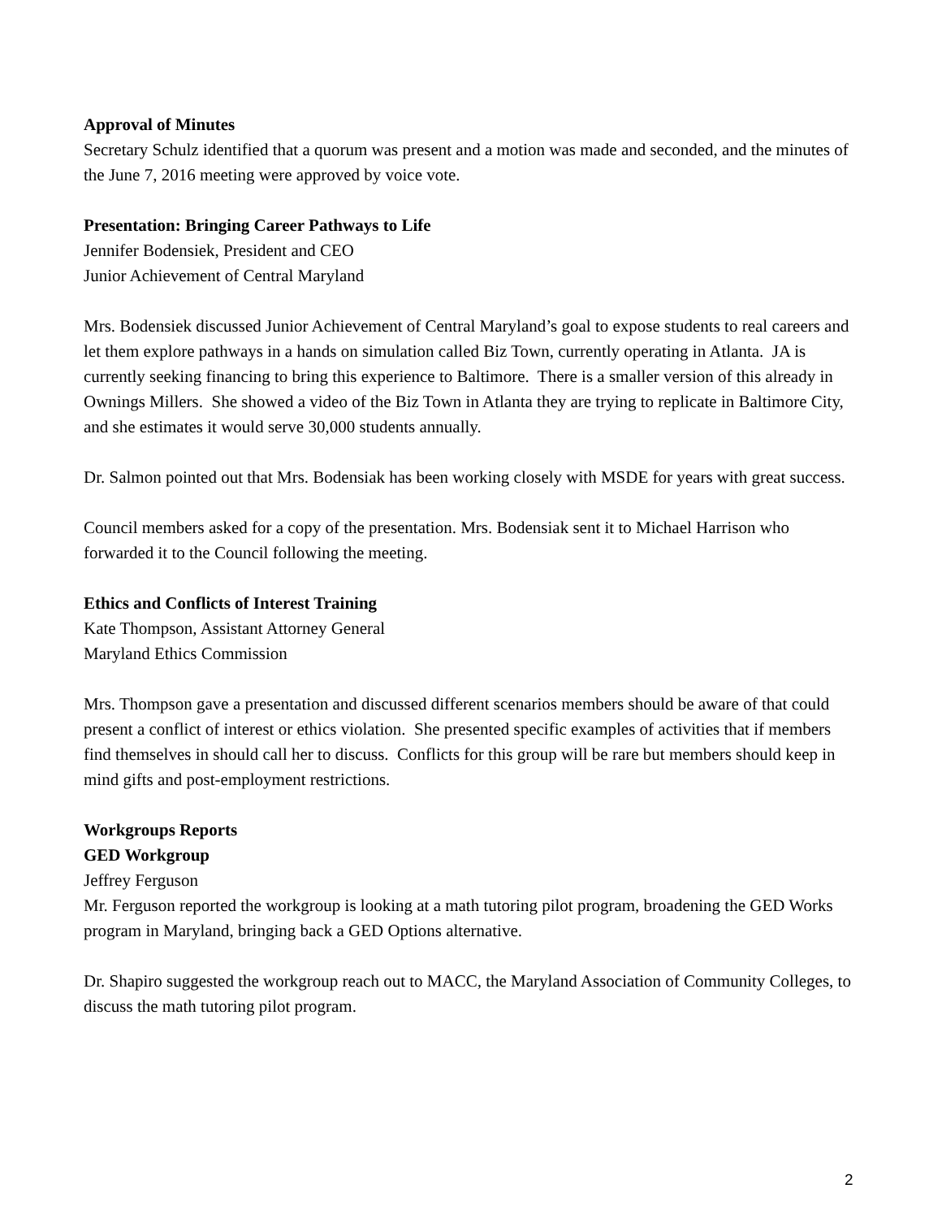Approval of Minutes
Secretary Schulz identified that a quorum was present and a motion was made and seconded, and the minutes of the June 7, 2016 meeting were approved by voice vote.
Presentation: Bringing Career Pathways to Life
Jennifer Bodensiek, President and CEO
Junior Achievement of Central Maryland
Mrs. Bodensiek discussed Junior Achievement of Central Maryland’s goal to expose students to real careers and let them explore pathways in a hands on simulation called Biz Town, currently operating in Atlanta. JA is currently seeking financing to bring this experience to Baltimore. There is a smaller version of this already in Ownings Millers. She showed a video of the Biz Town in Atlanta they are trying to replicate in Baltimore City, and she estimates it would serve 30,000 students annually.
Dr. Salmon pointed out that Mrs. Bodensiak has been working closely with MSDE for years with great success.
Council members asked for a copy of the presentation. Mrs. Bodensiak sent it to Michael Harrison who forwarded it to the Council following the meeting.
Ethics and Conflicts of Interest Training
Kate Thompson, Assistant Attorney General
Maryland Ethics Commission
Mrs. Thompson gave a presentation and discussed different scenarios members should be aware of that could present a conflict of interest or ethics violation. She presented specific examples of activities that if members find themselves in should call her to discuss. Conflicts for this group will be rare but members should keep in mind gifts and post-employment restrictions.
Workgroups Reports
GED Workgroup
Jeffrey Ferguson
Mr. Ferguson reported the workgroup is looking at a math tutoring pilot program, broadening the GED Works program in Maryland, bringing back a GED Options alternative.
Dr. Shapiro suggested the workgroup reach out to MACC, the Maryland Association of Community Colleges, to discuss the math tutoring pilot program.
2